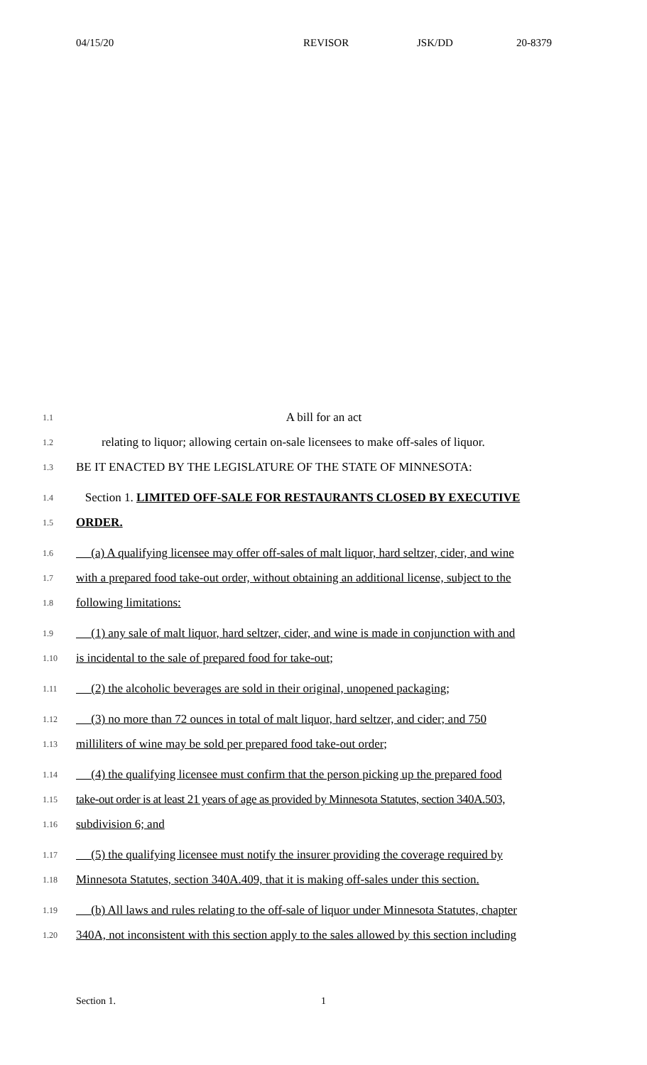04/15/20 REVISOR JSK/DD 20-8379
1.1
A bill for an act
1.2
relating to liquor; allowing certain on-sale licensees to make off-sales of liquor.
1.3
BE IT ENACTED BY THE LEGISLATURE OF THE STATE OF MINNESOTA:
1.4
Section 1. LIMITED OFF-SALE FOR RESTAURANTS CLOSED BY EXECUTIVE
1.5
ORDER.
1.6
(a) A qualifying licensee may offer off-sales of malt liquor, hard seltzer, cider, and wine
1.7
with a prepared food take-out order, without obtaining an additional license, subject to the
1.8
following limitations:
1.9
(1) any sale of malt liquor, hard seltzer, cider, and wine is made in conjunction with and
1.10
is incidental to the sale of prepared food for take-out;
1.11
(2) the alcoholic beverages are sold in their original, unopened packaging;
1.12
(3) no more than 72 ounces in total of malt liquor, hard seltzer, and cider; and 750
1.13
milliliters of wine may be sold per prepared food take-out order;
1.14
(4) the qualifying licensee must confirm that the person picking up the prepared food
1.15
take-out order is at least 21 years of age as provided by Minnesota Statutes, section 340A.503,
1.16
subdivision 6; and
1.17
(5) the qualifying licensee must notify the insurer providing the coverage required by
1.18
Minnesota Statutes, section 340A.409, that it is making off-sales under this section.
1.19
(b) All laws and rules relating to the off-sale of liquor under Minnesota Statutes, chapter
1.20
340A, not inconsistent with this section apply to the sales allowed by this section including
Section 1. 1